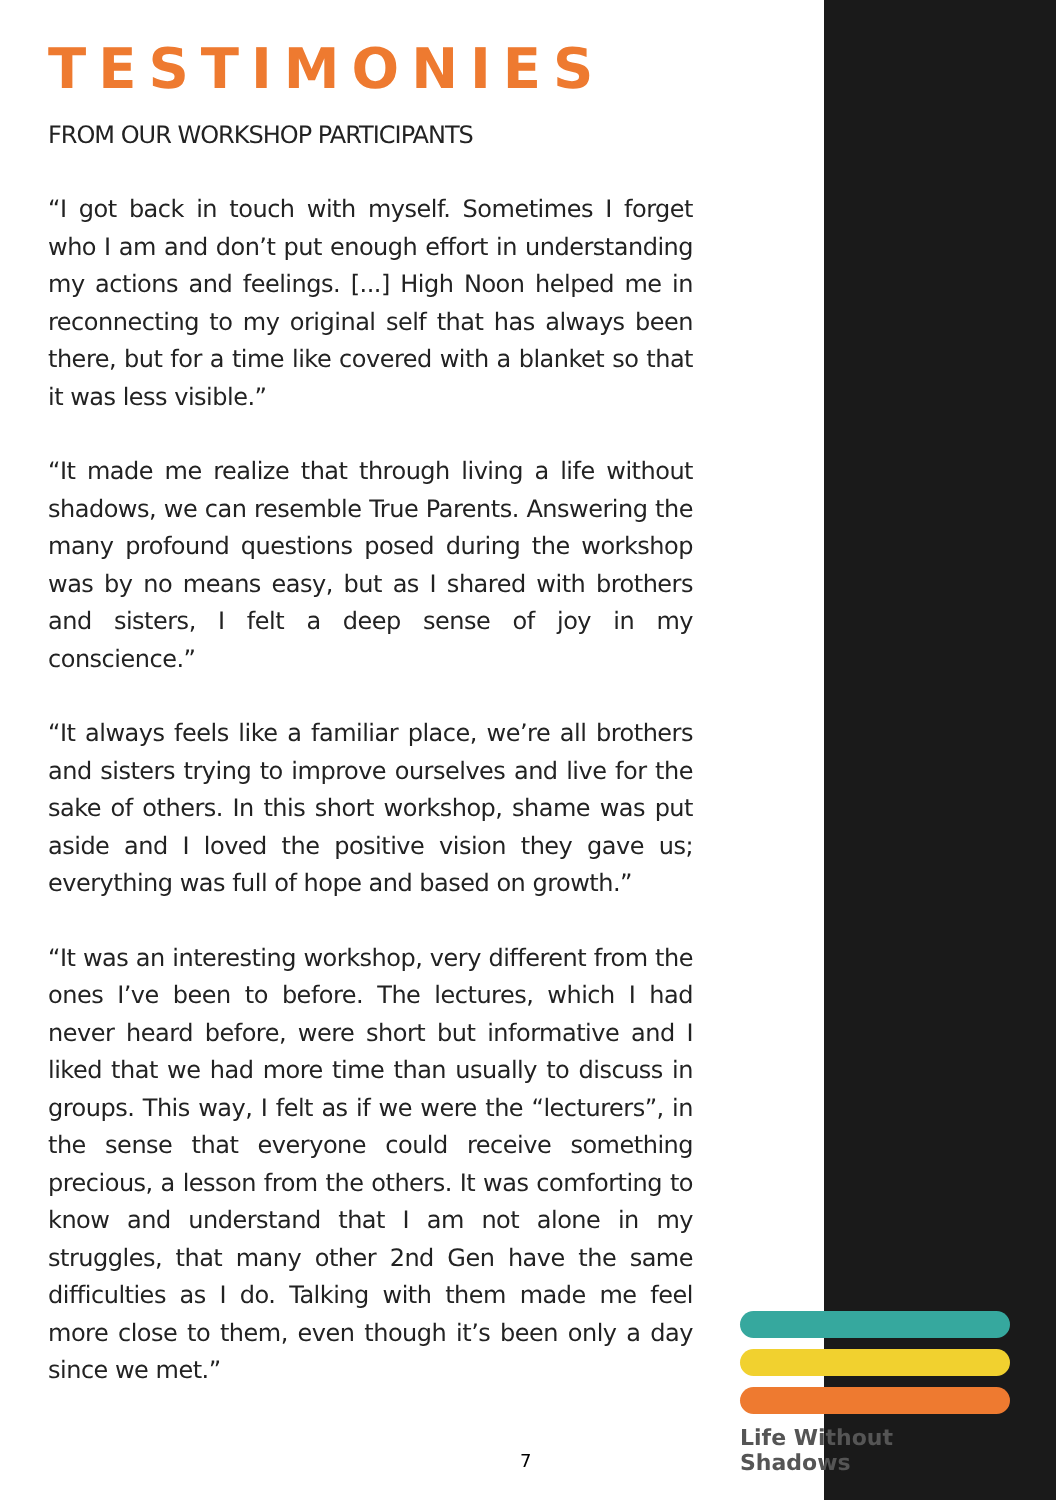TESTIMONIES
FROM OUR WORKSHOP PARTICIPANTS
“I got back in touch with myself. Sometimes I forget who I am and don’t put enough effort in understanding my actions and feelings. [...] High Noon helped me in reconnecting to my original self that has always been there, but for a time like covered with a blanket so that it was less visible.”
“It made me realize that through living a life without shadows, we can resemble True Parents. Answering the many profound questions posed during the workshop was by no means easy, but as I shared with brothers and sisters, I felt a deep sense of joy in my conscience.”
“It always feels like a familiar place, we’re all brothers and sisters trying to improve ourselves and live for the sake of others. In this short workshop, shame was put aside and I loved the positive vision they gave us; everything was full of hope and based on growth.”
“It was an interesting workshop, very different from the ones I’ve been to before. The lectures, which I had never heard before, were short but informative and I liked that we had more time than usually to discuss in groups. This way, I felt as if we were the “lecturers”, in the sense that everyone could receive something precious, a lesson from the others. It was comforting to know and understand that I am not alone in my struggles, that many other 2nd Gen have the same difficulties as I do. Talking with them made me feel more close to them, even though it’s been only a day since we met.”
Life Without Shadows
7